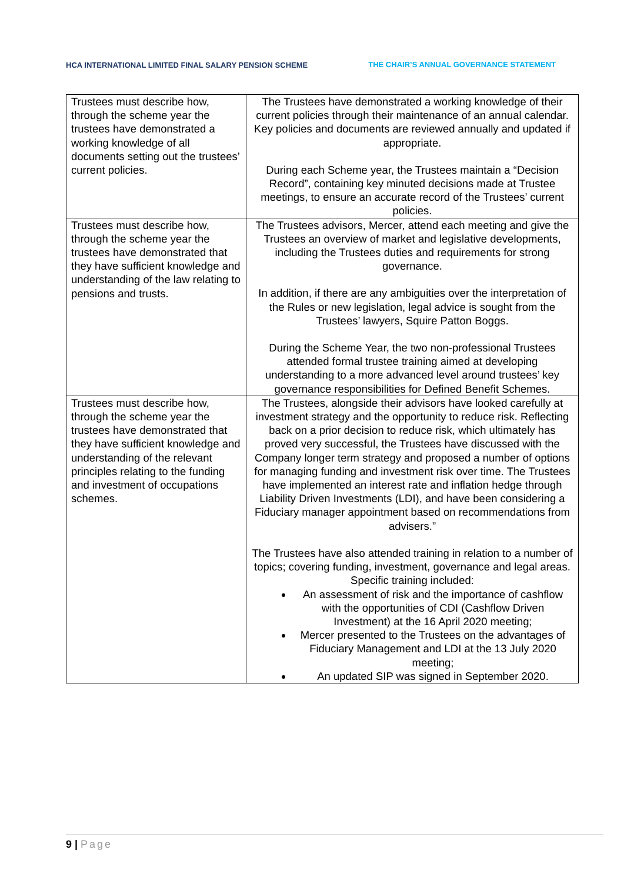HCA INTERNATIONAL LIMITED FINAL SALARY PENSION SCHEME
THE CHAIR’S ANNUAL GOVERNANCE STATEMENT
| Trustees must describe how, through the scheme year the trustees have demonstrated a working knowledge of all documents setting out the trustees’ current policies. | The Trustees have demonstrated a working knowledge of their current policies through their maintenance of an annual calendar. Key policies and documents are reviewed annually and updated if appropriate. During each Scheme year, the Trustees maintain a “Decision Record”, containing key minuted decisions made at Trustee meetings, to ensure an accurate record of the Trustees’ current policies. |
| Trustees must describe how, through the scheme year the trustees have demonstrated that they have sufficient knowledge and understanding of the law relating to pensions and trusts. | The Trustees advisors, Mercer, attend each meeting and give the Trustees an overview of market and legislative developments, including the Trustees duties and requirements for strong governance. In addition, if there are any ambiguities over the interpretation of the Rules or new legislation, legal advice is sought from the Trustees’ lawyers, Squire Patton Boggs. During the Scheme Year, the two non-professional Trustees attended formal trustee training aimed at developing understanding to a more advanced level around trustees’ key governance responsibilities for Defined Benefit Schemes. |
| Trustees must describe how, through the scheme year the trustees have demonstrated that they have sufficient knowledge and understanding of the relevant principles relating to the funding and investment of occupations schemes. | The Trustees, alongside their advisors have looked carefully at investment strategy and the opportunity to reduce risk. Reflecting back on a prior decision to reduce risk, which ultimately has proved very successful, the Trustees have discussed with the Company longer term strategy and proposed a number of options for managing funding and investment risk over time. The Trustees have implemented an interest rate and inflation hedge through Liability Driven Investments (LDI), and have been considering a Fiduciary manager appointment based on recommendations from advisers.” The Trustees have also attended training in relation to a number of topics; covering funding, investment, governance and legal areas. Specific training included: An assessment of risk and the importance of cashflow with the opportunities of CDI (Cashflow Driven Investment) at the 16 April 2020 meeting; Mercer presented to the Trustees on the advantages of Fiduciary Management and LDI at the 13 July 2020 meeting; An updated SIP was signed in September 2020. |
9 | Page